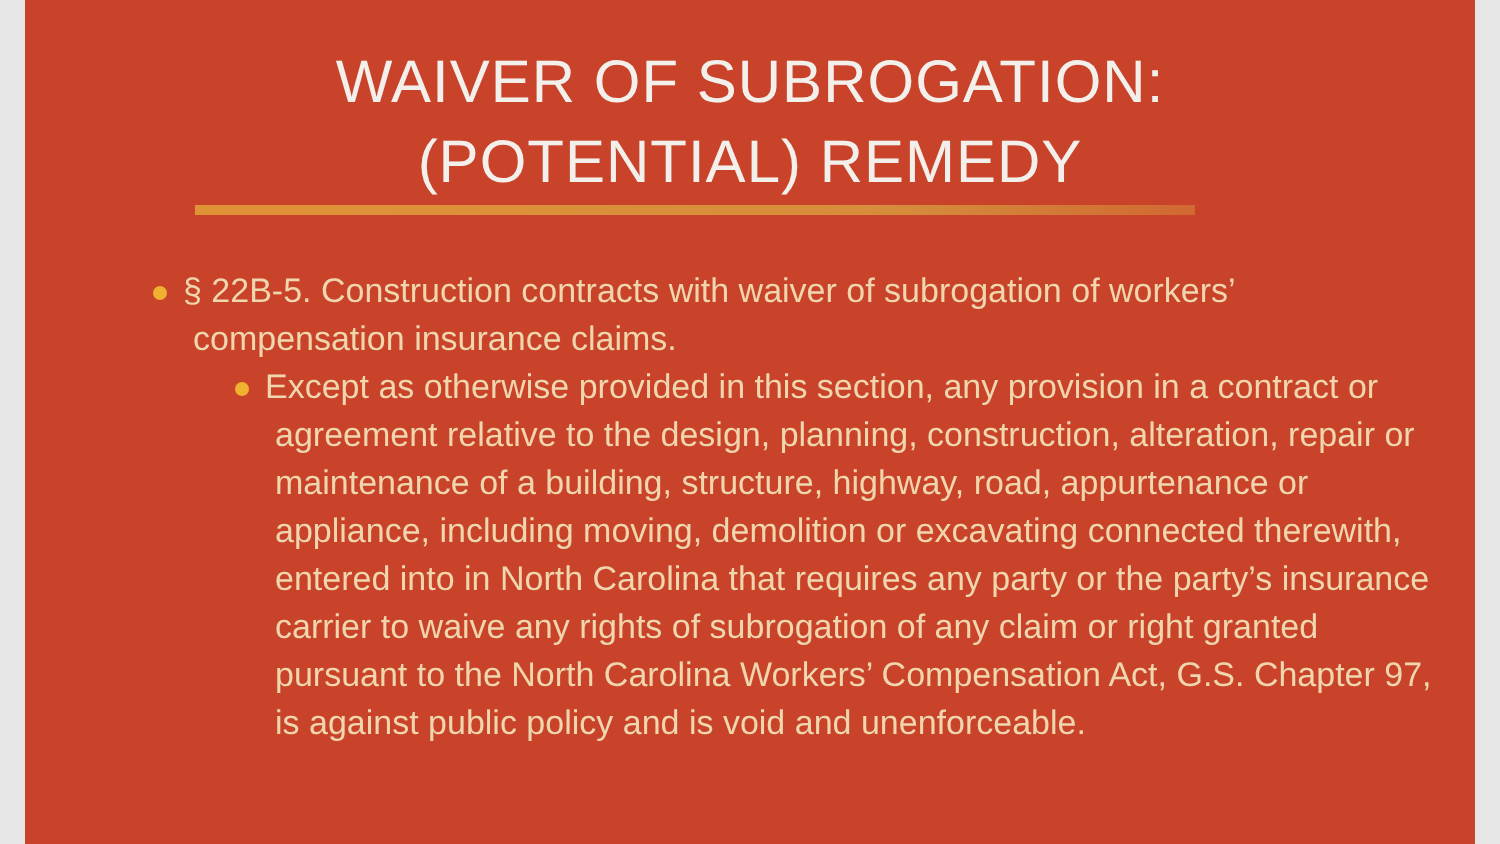WAIVER OF SUBROGATION:
(POTENTIAL) REMEDY
§ 22B-5. Construction contracts with waiver of subrogation of workers’ compensation insurance claims.
Except as otherwise provided in this section, any provision in a contract or agreement relative to the design, planning, construction, alteration, repair or maintenance of a building, structure, highway, road, appurtenance or appliance, including moving, demolition or excavating connected therewith, entered into in North Carolina that requires any party or the party’s insurance carrier to waive any rights of subrogation of any claim or right granted pursuant to the North Carolina Workers’ Compensation Act, G.S. Chapter 97, is against public policy and is void and unenforceable.